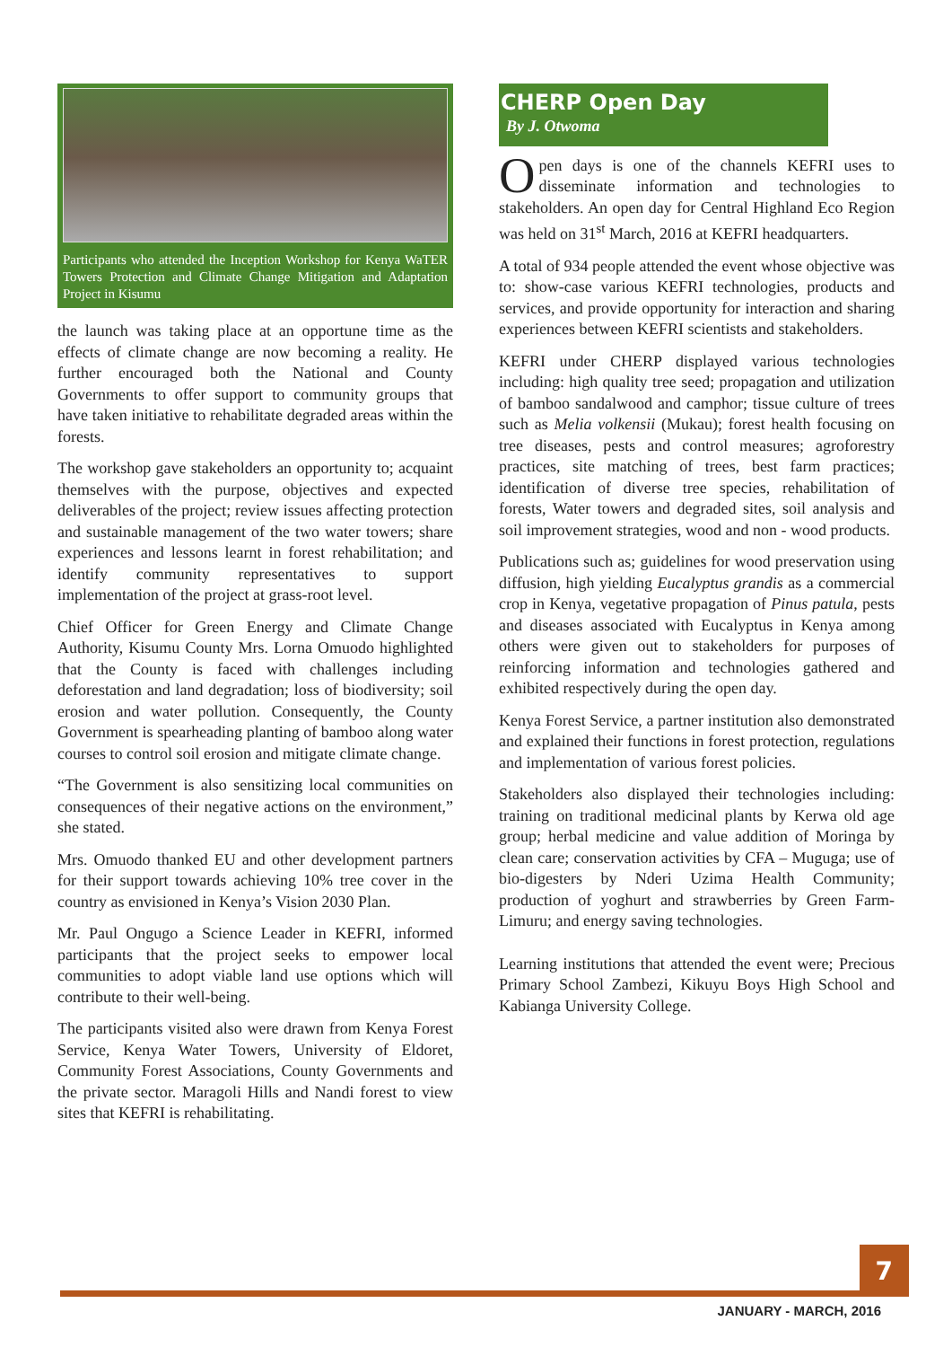Participants who attended the Inception Workshop for Kenya WaTER Towers Protection and Climate Change Mitigation and Adaptation Project in Kisumu
the launch was taking place at an opportune time as the effects of climate change are now becoming a reality. He further encouraged both the National and County Governments to offer support to community groups that have taken initiative to rehabilitate degraded areas within the forests.
The workshop gave stakeholders an opportunity to; acquaint themselves with the purpose, objectives and expected deliverables of the project; review issues affecting protection and sustainable management of the two water towers; share experiences and lessons learnt in forest rehabilitation; and identify community representatives to support implementation of the project at grass-root level.
Chief Officer for Green Energy and Climate Change Authority, Kisumu County Mrs. Lorna Omuodo highlighted that the County is faced with challenges including deforestation and land degradation; loss of biodiversity; soil erosion and water pollution. Consequently, the County Government is spearheading planting of bamboo along water courses to control soil erosion and mitigate climate change.
“The Government is also sensitizing local communities on consequences of their negative actions on the environment,” she stated.
Mrs. Omuodo thanked EU and other development partners for their support towards achieving 10% tree cover in the country as envisioned in Kenya’s Vision 2030 Plan.
Mr. Paul Ongugo a Science Leader in KEFRI, informed participants that the project seeks to empower local communities to adopt viable land use options which will contribute to their well-being.
The participants visited also were drawn from Kenya Forest Service, Kenya Water Towers, University of Eldoret, Community Forest Associations, County Governments and the private sector. Maragoli Hills and Nandi forest to view sites that KEFRI is rehabilitating.
CHERP Open Day
By J. Otwoma
Open days is one of the channels KEFRI uses to disseminate information and technologies to stakeholders. An open day for Central Highland Eco Region was held on 31<sup>st</sup> March, 2016 at KEFRI headquarters.
A total of 934 people attended the event whose objective was to: show-case various KEFRI technologies, products and services, and provide opportunity for interaction and sharing experiences between KEFRI scientists and stakeholders.
KEFRI under CHERP displayed various technologies including: high quality tree seed; propagation and utilization of bamboo sandalwood and camphor; tissue culture of trees such as Melia volkensii (Mukau); forest health focusing on tree diseases, pests and control measures; agroforestry practices, site matching of trees, best farm practices; identification of diverse tree species, rehabilitation of forests, Water towers and degraded sites, soil analysis and soil improvement strategies, wood and non - wood products.
Publications such as; guidelines for wood preservation using diffusion, high yielding Eucalyptus grandis as a commercial crop in Kenya, vegetative propagation of Pinus patula, pests and diseases associated with Eucalyptus in Kenya among others were given out to stakeholders for purposes of reinforcing information and technologies gathered and exhibited respectively during the open day.
Kenya Forest Service, a partner institution also demonstrated and explained their functions in forest protection, regulations and implementation of various forest policies.
Stakeholders also displayed their technologies including: training on traditional medicinal plants by Kerwa old age group; herbal medicine and value addition of Moringa by clean care; conservation activities by CFA – Muguga; use of bio-digesters by Nderi Uzima Health Community; production of yoghurt and strawberries by Green Farm-Limuru; and energy saving technologies.
Learning institutions that attended the event were; Precious Primary School Zambezi, Kikuyu Boys High School and Kabianga University College.
7
JANUARY - MARCH, 2016